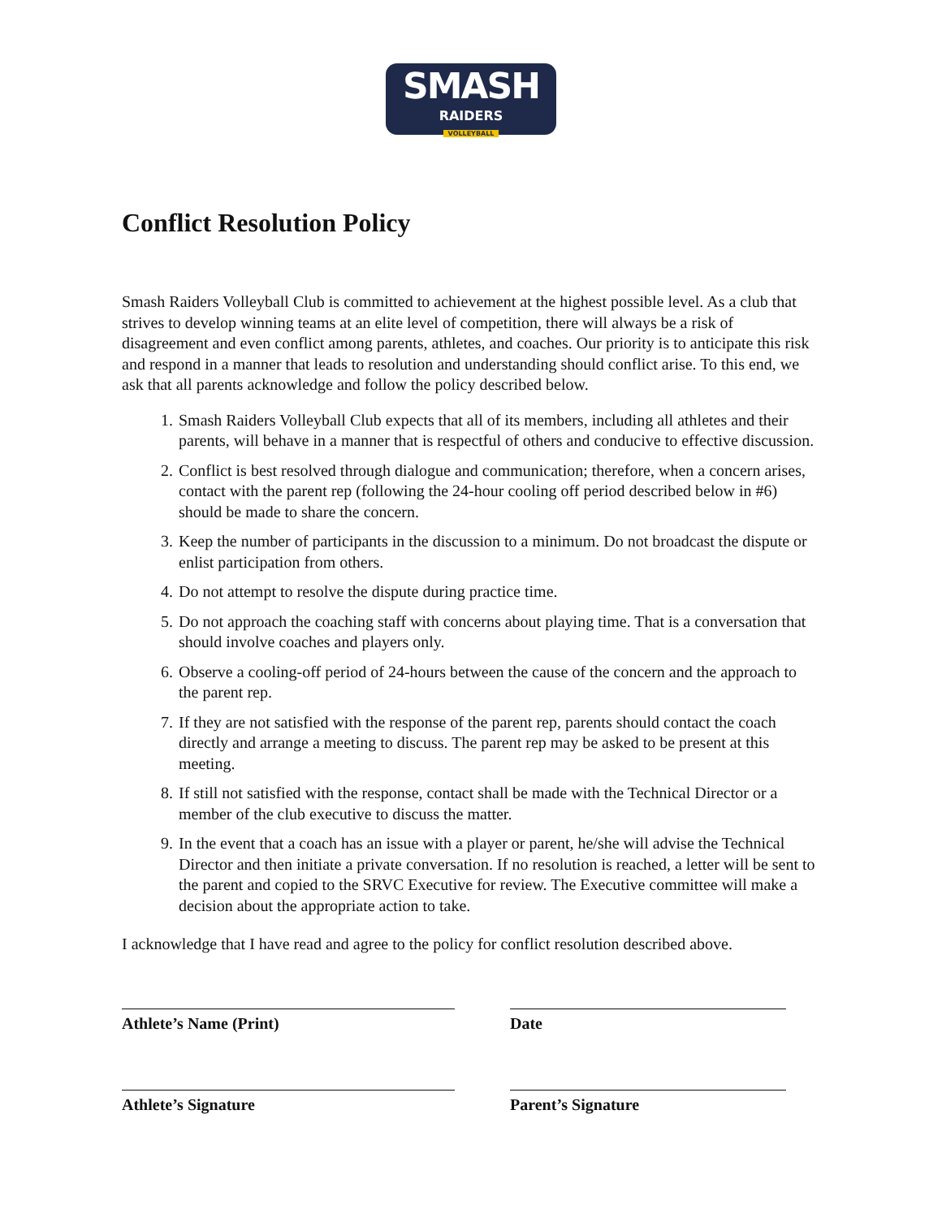SMASH
RAIDERS
VOLLEYBALL
Conflict Resolution Policy
Smash Raiders Volleyball Club is committed to achievement at the highest possible level. As a club that strives to develop winning teams at an elite level of competition, there will always be a risk of disagreement and even conflict among parents, athletes, and coaches. Our priority is to anticipate this risk and respond in a manner that leads to resolution and understanding should conflict arise. To this end, we ask that all parents acknowledge and follow the policy described below.
1. Smash Raiders Volleyball Club expects that all of its members, including all athletes and their parents, will behave in a manner that is respectful of others and conducive to effective discussion.
2. Conflict is best resolved through dialogue and communication; therefore, when a concern arises, contact with the parent rep (following the 24-hour cooling off period described below in #6) should be made to share the concern.
3. Keep the number of participants in the discussion to a minimum. Do not broadcast the dispute or enlist participation from others.
4. Do not attempt to resolve the dispute during practice time.
5. Do not approach the coaching staff with concerns about playing time. That is a conversation that should involve coaches and players only.
6. Observe a cooling-off period of 24-hours between the cause of the concern and the approach to the parent rep.
7. If they are not satisfied with the response of the parent rep, parents should contact the coach directly and arrange a meeting to discuss. The parent rep may be asked to be present at this meeting.
8. If still not satisfied with the response, contact shall be made with the Technical Director or a member of the club executive to discuss the matter.
9. In the event that a coach has an issue with a player or parent, he/she will advise the Technical Director and then initiate a private conversation. If no resolution is reached, a letter will be sent to the parent and copied to the SRVC Executive for review. The Executive committee will make a decision about the appropriate action to take.
I acknowledge that I have read and agree to the policy for conflict resolution described above.
Athlete’s Name (Print) Date
Athlete’s Signature Parent’s Signature